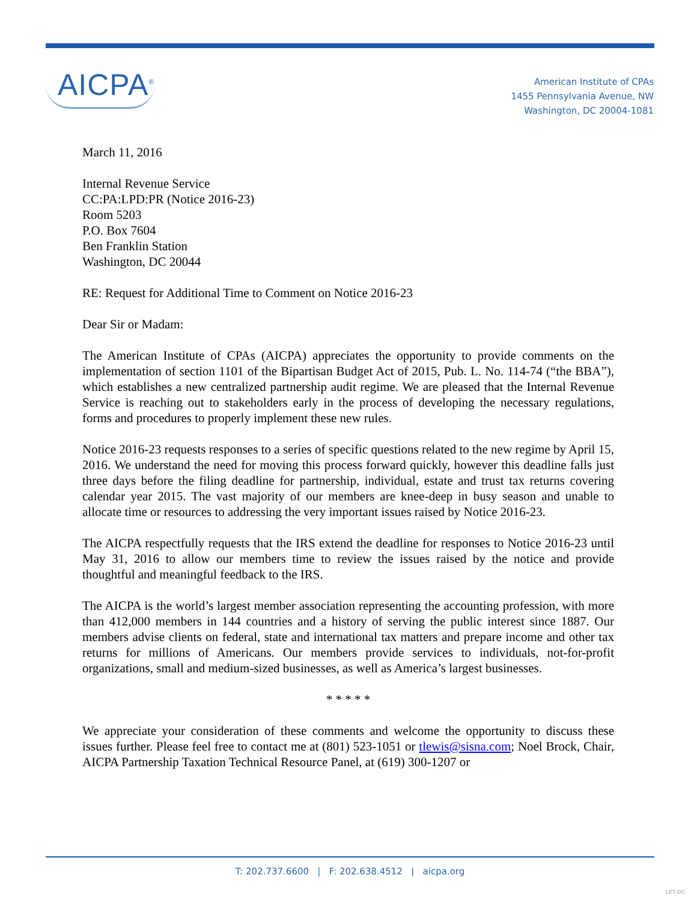AICPA<sup>®</sup>
American Institute of CPAs
1455 Pennsylvania Avenue, NW
Washington, DC 20004-1081
March 11, 2016
Internal Revenue Service
CC:PA:LPD:PR (Notice 2016-23)
Room 5203
P.O. Box 7604
Ben Franklin Station
Washington, DC 20044
RE: Request for Additional Time to Comment on Notice 2016-23
Dear Sir or Madam:
The American Institute of CPAs (AICPA) appreciates the opportunity to provide comments on the implementation of section 1101 of the Bipartisan Budget Act of 2015, Pub. L. No. 114-74 (“the BBA”), which establishes a new centralized partnership audit regime. We are pleased that the Internal Revenue Service is reaching out to stakeholders early in the process of developing the necessary regulations, forms and procedures to properly implement these new rules.
Notice 2016-23 requests responses to a series of specific questions related to the new regime by April 15, 2016. We understand the need for moving this process forward quickly, however this deadline falls just three days before the filing deadline for partnership, individual, estate and trust tax returns covering calendar year 2015. The vast majority of our members are knee-deep in busy season and unable to allocate time or resources to addressing the very important issues raised by Notice 2016-23.
The AICPA respectfully requests that the IRS extend the deadline for responses to Notice 2016-23 until May 31, 2016 to allow our members time to review the issues raised by the notice and provide thoughtful and meaningful feedback to the IRS.
The AICPA is the world’s largest member association representing the accounting profession, with more than 412,000 members in 144 countries and a history of serving the public interest since 1887. Our members advise clients on federal, state and international tax matters and prepare income and other tax returns for millions of Americans. Our members provide services to individuals, not-for-profit organizations, small and medium-sized businesses, as well as America’s largest businesses.
* * * * *
We appreciate your consideration of these comments and welcome the opportunity to discuss these issues further. Please feel free to contact me at (801) 523-1051 or tlewis@sisna.com; Noel Brock, Chair, AICPA Partnership Taxation Technical Resource Panel, at (619) 300-1207 or
T: 202.737.6600 | F: 202.638.4512 | aicpa.org
LET-DC